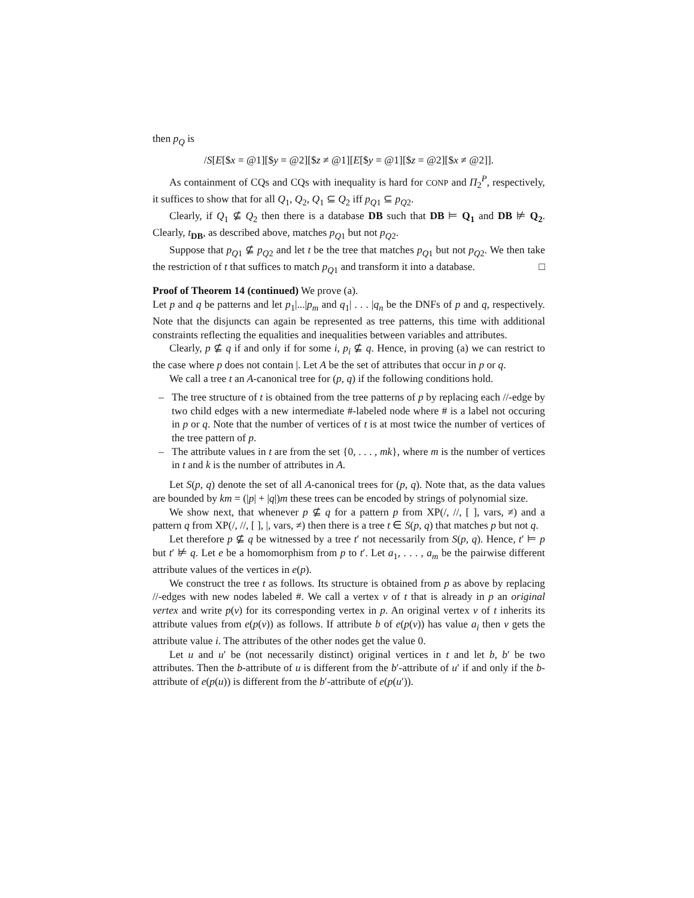then p<sub>Q</sub> is
/S[E[$x = @1][$y = @2][$z ≠ @1][E[$y = @1][$z = @2][$x ≠ @2]].
As containment of CQs and CQs with inequality is hard for CONP and Π<sub>2</sub><sup>P</sup>, respectively, it suffices to show that for all Q<sub>1</sub>, Q<sub>2</sub>, Q<sub>1</sub> ⊆ Q<sub>2</sub> iff p<sub>Q1</sub> ⊆ p<sub>Q2</sub>.
Clearly, if Q<sub>1</sub> ⊈ Q<sub>2</sub> then there is a database DB such that DB ⊨ Q<sub>1</sub> and DB ⊭ Q<sub>2</sub>. Clearly, t<sub>DB</sub>, as described above, matches p<sub>Q1</sub> but not p<sub>Q2</sub>.
Suppose that p<sub>Q1</sub> ⊈ p<sub>Q2</sub> and let t be the tree that matches p<sub>Q1</sub> but not p<sub>Q2</sub>. We then take the restriction of t that suffices to match p<sub>Q1</sub> and transform it into a database. □
Proof of Theorem 14 (continued)
We prove (a).
Let p and q be patterns and let p<sub>1</sub>|...|p<sub>m</sub> and q<sub>1</sub>| . . . |q<sub>n</sub> be the DNFs of p and q, respectively. Note that the disjuncts can again be represented as tree patterns, this time with additional constraints reflecting the equalities and inequalities between variables and attributes.
Clearly, p ⊈ q if and only if for some i, p<sub>i</sub> ⊈ q. Hence, in proving (a) we can restrict to the case where p does not contain |. Let A be the set of attributes that occur in p or q.
We call a tree t an A-canonical tree for (p, q) if the following conditions hold.
– The tree structure of t is obtained from the tree patterns of p by replacing each //-edge by two child edges with a new intermediate #-labeled node where # is a label not occuring in p or q. Note that the number of vertices of t is at most twice the number of vertices of the tree pattern of p.
– The attribute values in t are from the set {0, . . . , mk}, where m is the number of vertices in t and k is the number of attributes in A.
Let S(p, q) denote the set of all A-canonical trees for (p, q). Note that, as the data values are bounded by km = (|p| + |q|)m these trees can be encoded by strings of polynomial size.
We show next, that whenever p ⊈ q for a pattern p from XP(/, //, [ ], vars, ≠) and a pattern q from XP(/, //, [ ], |, vars, ≠) then there is a tree t ∈ S(p, q) that matches p but not q.
Let therefore p ⊈ q be witnessed by a tree t′ not necessarily from S(p, q). Hence, t′ ⊨ p but t′ ⊭ q. Let e be a homomorphism from p to t′. Let a<sub>1</sub>, . . . , a<sub>m</sub> be the pairwise different attribute values of the vertices in e(p).
We construct the tree t as follows. Its structure is obtained from p as above by replacing //-edges with new nodes labeled #. We call a vertex v of t that is already in p an original vertex and write p(v) for its corresponding vertex in p. An original vertex v of t inherits its attribute values from e(p(v)) as follows. If attribute b of e(p(v)) has value a<sub>i</sub> then v gets the attribute value i. The attributes of the other nodes get the value 0.
Let u and u′ be (not necessarily distinct) original vertices in t and let b, b′ be two attributes. Then the b-attribute of u is different from the b′-attribute of u′ if and only if the b-attribute of e(p(u)) is different from the b′-attribute of e(p(u′)).